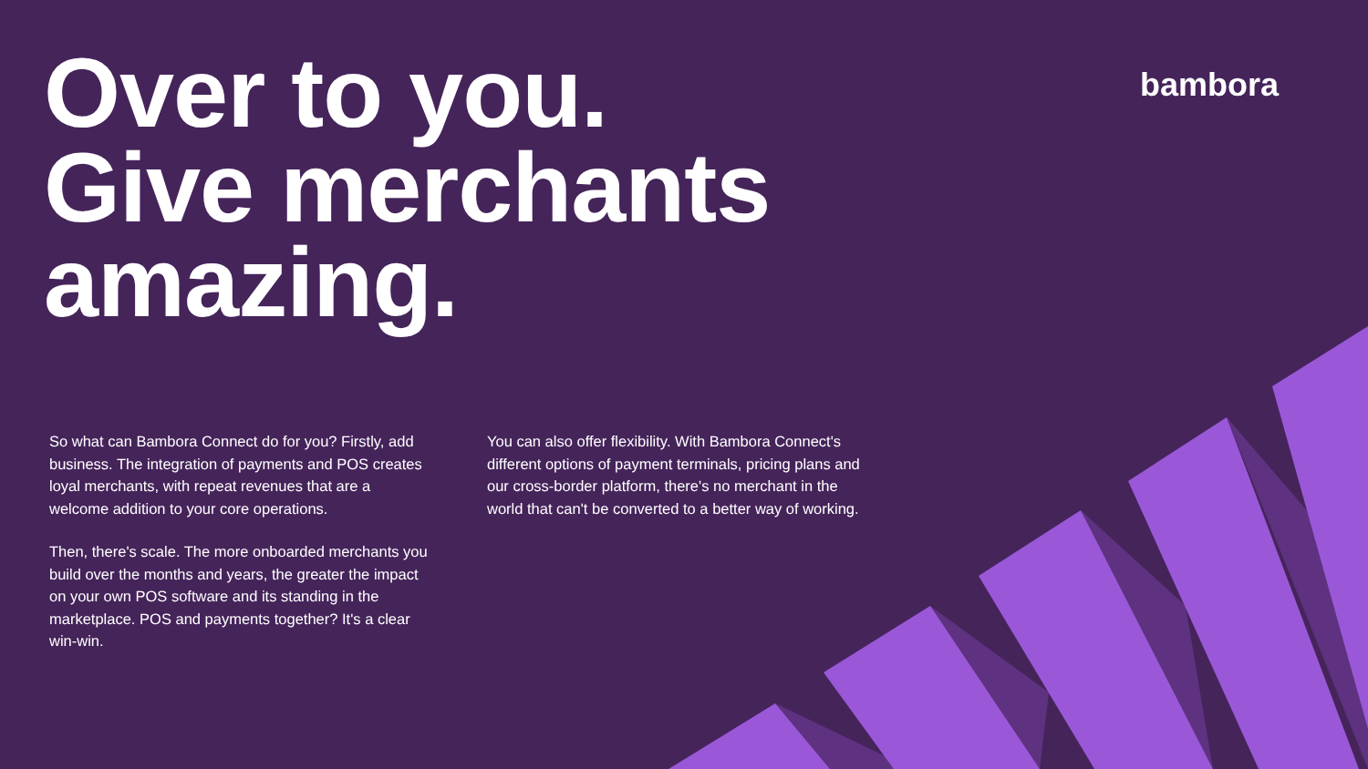Over to you.
Give merchants
amazing.
bambora
So what can Bambora Connect do for you? Firstly, add business. The integration of payments and POS creates loyal merchants, with repeat revenues that are a welcome addition to your core operations.
Then, there's scale. The more onboarded merchants you build over the months and years, the greater the impact on your own POS software and its standing in the marketplace. POS and payments together? It's a clear win-win.
You can also offer flexibility. With Bambora Connect's different options of payment terminals, pricing plans and our cross-border platform, there's no merchant in the world that can't be converted to a better way of working.